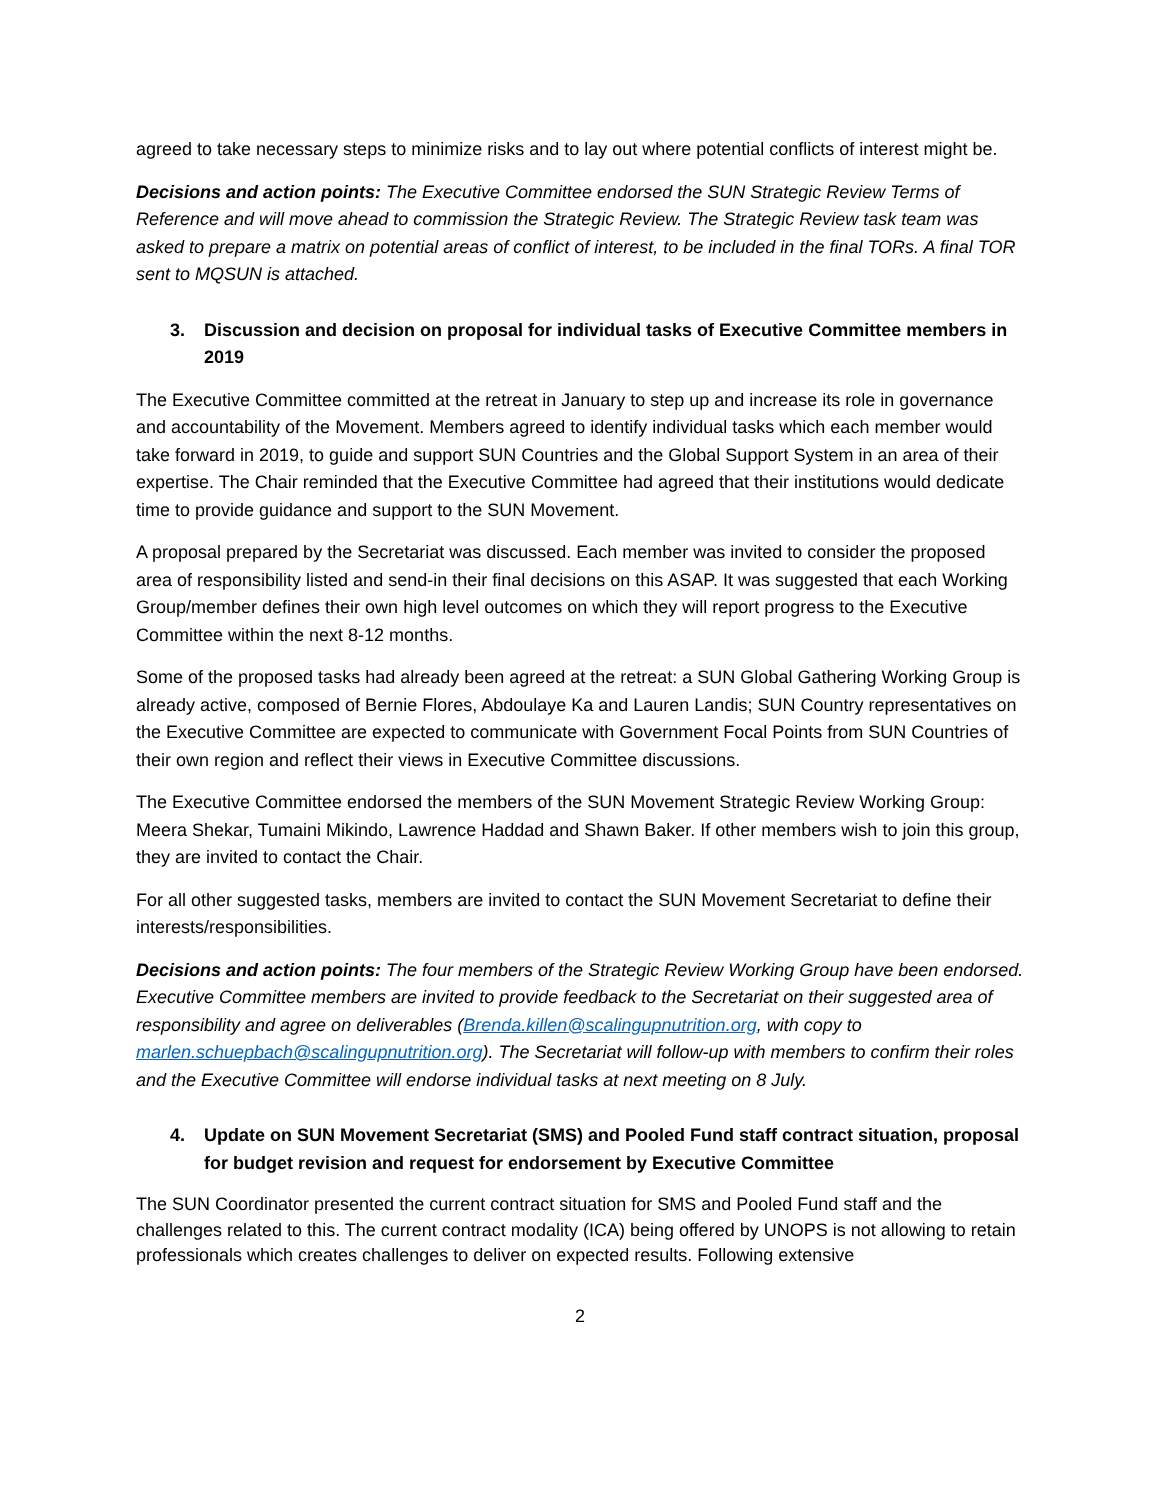agreed to take necessary steps to minimize risks and to lay out where potential conflicts of interest might be.
Decisions and action points: The Executive Committee endorsed the SUN Strategic Review Terms of Reference and will move ahead to commission the Strategic Review. The Strategic Review task team was asked to prepare a matrix on potential areas of conflict of interest, to be included in the final TORs. A final TOR sent to MQSUN is attached.
3. Discussion and decision on proposal for individual tasks of Executive Committee members in 2019
The Executive Committee committed at the retreat in January to step up and increase its role in governance and accountability of the Movement. Members agreed to identify individual tasks which each member would take forward in 2019, to guide and support SUN Countries and the Global Support System in an area of their expertise. The Chair reminded that the Executive Committee had agreed that their institutions would dedicate time to provide guidance and support to the SUN Movement.
A proposal prepared by the Secretariat was discussed. Each member was invited to consider the proposed area of responsibility listed and send-in their final decisions on this ASAP. It was suggested that each Working Group/member defines their own high level outcomes on which they will report progress to the Executive Committee within the next 8-12 months.
Some of the proposed tasks had already been agreed at the retreat: a SUN Global Gathering Working Group is already active, composed of Bernie Flores, Abdoulaye Ka and Lauren Landis; SUN Country representatives on the Executive Committee are expected to communicate with Government Focal Points from SUN Countries of their own region and reflect their views in Executive Committee discussions.
The Executive Committee endorsed the members of the SUN Movement Strategic Review Working Group: Meera Shekar, Tumaini Mikindo, Lawrence Haddad and Shawn Baker. If other members wish to join this group, they are invited to contact the Chair.
For all other suggested tasks, members are invited to contact the SUN Movement Secretariat to define their interests/responsibilities.
Decisions and action points: The four members of the Strategic Review Working Group have been endorsed. Executive Committee members are invited to provide feedback to the Secretariat on their suggested area of responsibility and agree on deliverables (Brenda.killen@scalingupnutrition.org, with copy to marlen.schuepbach@scalingupnutrition.org). The Secretariat will follow-up with members to confirm their roles and the Executive Committee will endorse individual tasks at next meeting on 8 July.
4. Update on SUN Movement Secretariat (SMS) and Pooled Fund staff contract situation, proposal for budget revision and request for endorsement by Executive Committee
The SUN Coordinator presented the current contract situation for SMS and Pooled Fund staff and the challenges related to this. The current contract modality (ICA) being offered by UNOPS is not allowing to retain professionals which creates challenges to deliver on expected results. Following extensive
2